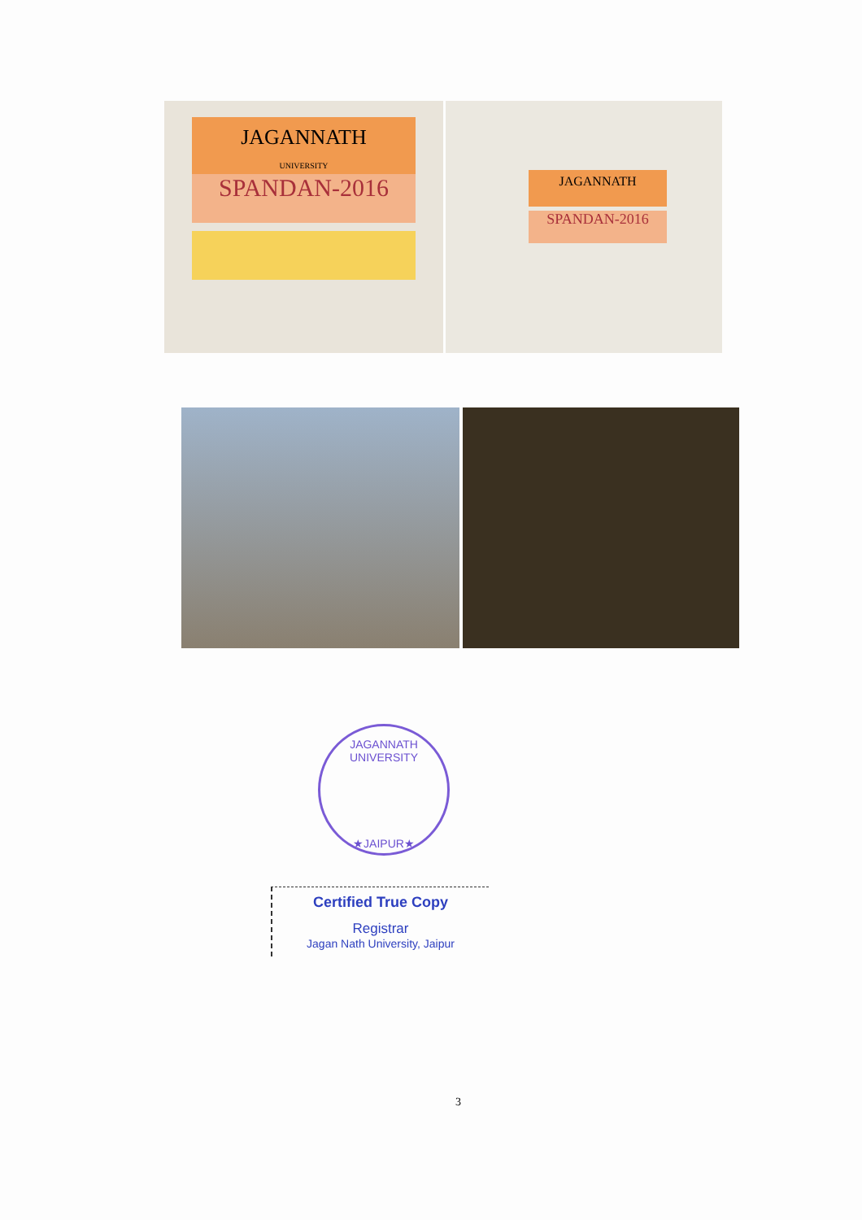JAGANNATH
UNIVERSITY
SPANDAN-2016
JAGANNATH
SPANDAN-2016
JAGANNATH UNIVERSITY
★JAIPUR★
Certified True Copy
Registrar
Jagan Nath University, Jaipur
3